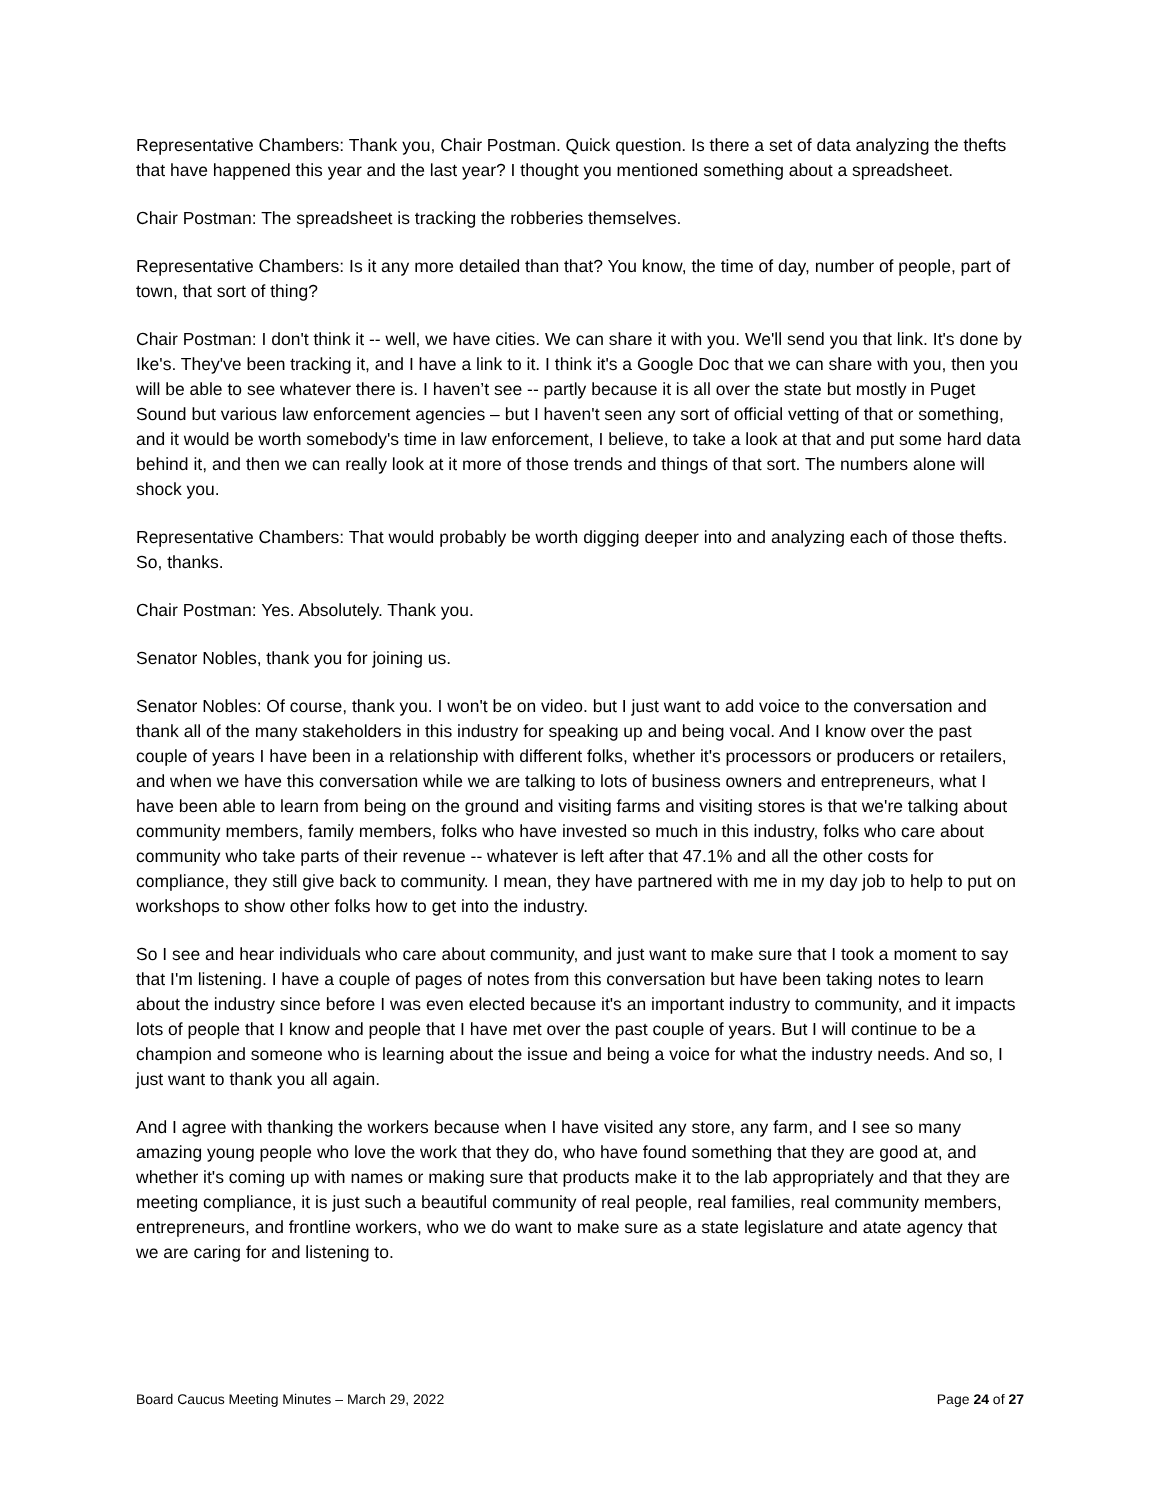Representative Chambers: Thank you, Chair Postman. Quick question. Is there a set of data analyzing the thefts that have happened this year and the last year? I thought you mentioned something about a spreadsheet.
Chair Postman: The spreadsheet is tracking the robberies themselves.
Representative Chambers: Is it any more detailed than that? You know, the time of day, number of people, part of town, that sort of thing?
Chair Postman: I don't think it -- well, we have cities. We can share it with you. We'll send you that link. It's done by Ike's. They've been tracking it, and I have a link to it. I think it's a Google Doc that we can share with you, then you will be able to see whatever there is. I haven’t see -- partly because it is all over the state but mostly in Puget Sound but various law enforcement agencies – but I haven't seen any sort of official vetting of that or something, and it would be worth somebody's time in law enforcement, I believe, to take a look at that and put some hard data behind it, and then we can really look at it more of those trends and things of that sort. The numbers alone will shock you.
Representative Chambers: That would probably be worth digging deeper into and analyzing each of those thefts. So, thanks.
Chair Postman: Yes. Absolutely. Thank you.
Senator Nobles, thank you for joining us.
Senator Nobles: Of course, thank you. I won't be on video. but I just want to add voice to the conversation and thank all of the many stakeholders in this industry for speaking up and being vocal. And I know over the past couple of years I have been in a relationship with different folks, whether it's processors or producers or retailers, and when we have this conversation while we are talking to lots of business owners and entrepreneurs, what I have been able to learn from being on the ground and visiting farms and visiting stores is that we're talking about community members, family members, folks who have invested so much in this industry, folks who care about community who take parts of their revenue -- whatever is left after that 47.1% and all the other costs for compliance, they still give back to community. I mean, they have partnered with me in my day job to help to put on workshops to show other folks how to get into the industry.
So I see and hear individuals who care about community, and just want to make sure that I took a moment to say that I'm listening. I have a couple of pages of notes from this conversation but have been taking notes to learn about the industry since before I was even elected because it's an important industry to community, and it impacts lots of people that I know and people that I have met over the past couple of years. But I will continue to be a champion and someone who is learning about the issue and being a voice for what the industry needs. And so, I just want to thank you all again.
And I agree with thanking the workers because when I have visited any store, any farm, and I see so many amazing young people who love the work that they do, who have found something that they are good at, and whether it's coming up with names or making sure that products make it to the lab appropriately and that they are meeting compliance, it is just such a beautiful community of real people, real families, real community members, entrepreneurs, and frontline workers, who we do want to make sure as a state legislature and atate agency that we are caring for and listening to.
Board Caucus Meeting Minutes – March 29, 2022 Page 24 of 27